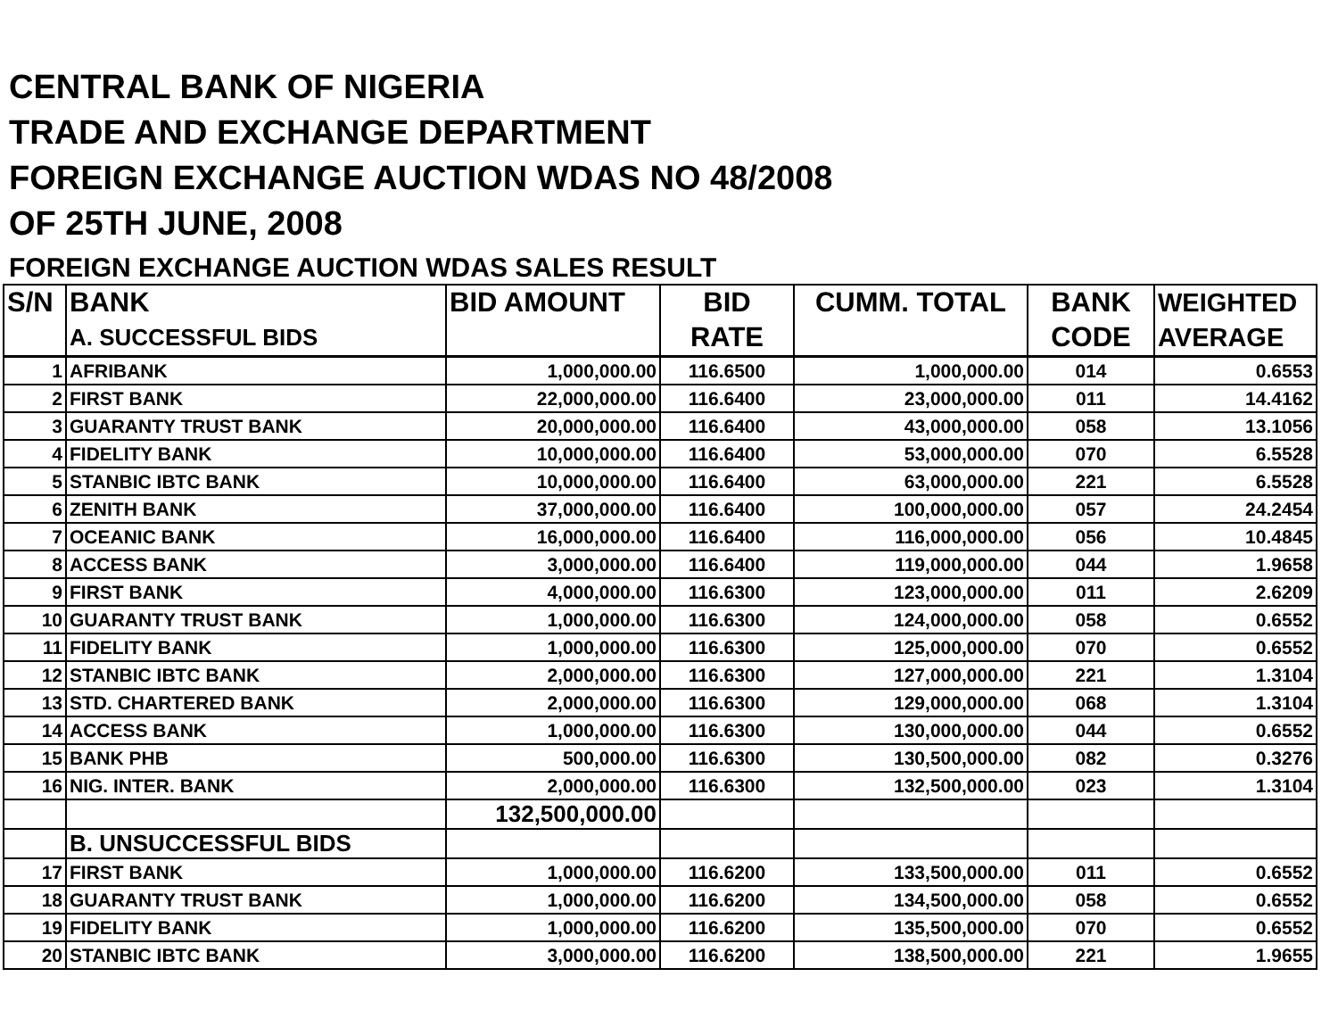CENTRAL BANK OF NIGERIA
TRADE AND EXCHANGE DEPARTMENT
FOREIGN EXCHANGE AUCTION WDAS NO 48/2008
OF 25TH JUNE, 2008
FOREIGN EXCHANGE AUCTION WDAS SALES RESULT
| S/N | BANK | BID AMOUNT | BID | CUMM. TOTAL | BANK | WEIGHTED |
| --- | --- | --- | --- | --- | --- | --- |
| | A. SUCCESSFUL BIDS | | RATE | | CODE | AVERAGE |
| 1 | AFRIBANK | 1,000,000.00 | 116.6500 | 1,000,000.00 | 014 | 0.6553 |
| 2 | FIRST BANK | 22,000,000.00 | 116.6400 | 23,000,000.00 | 011 | 14.4162 |
| 3 | GUARANTY TRUST BANK | 20,000,000.00 | 116.6400 | 43,000,000.00 | 058 | 13.1056 |
| 4 | FIDELITY BANK | 10,000,000.00 | 116.6400 | 53,000,000.00 | 070 | 6.5528 |
| 5 | STANBIC IBTC BANK | 10,000,000.00 | 116.6400 | 63,000,000.00 | 221 | 6.5528 |
| 6 | ZENITH BANK | 37,000,000.00 | 116.6400 | 100,000,000.00 | 057 | 24.2454 |
| 7 | OCEANIC BANK | 16,000,000.00 | 116.6400 | 116,000,000.00 | 056 | 10.4845 |
| 8 | ACCESS BANK | 3,000,000.00 | 116.6400 | 119,000,000.00 | 044 | 1.9658 |
| 9 | FIRST BANK | 4,000,000.00 | 116.6300 | 123,000,000.00 | 011 | 2.6209 |
| 10 | GUARANTY TRUST BANK | 1,000,000.00 | 116.6300 | 124,000,000.00 | 058 | 0.6552 |
| 11 | FIDELITY BANK | 1,000,000.00 | 116.6300 | 125,000,000.00 | 070 | 0.6552 |
| 12 | STANBIC IBTC BANK | 2,000,000.00 | 116.6300 | 127,000,000.00 | 221 | 1.3104 |
| 13 | STD. CHARTERED BANK | 2,000,000.00 | 116.6300 | 129,000,000.00 | 068 | 1.3104 |
| 14 | ACCESS BANK | 1,000,000.00 | 116.6300 | 130,000,000.00 | 044 | 0.6552 |
| 15 | BANK PHB | 500,000.00 | 116.6300 | 130,500,000.00 | 082 | 0.3276 |
| 16 | NIG. INTER. BANK | 2,000,000.00 | 116.6300 | 132,500,000.00 | 023 | 1.3104 |
| | | 132,500,000.00 | | | | |
| | B. UNSUCCESSFUL BIDS | | | | | |
| 17 | FIRST BANK | 1,000,000.00 | 116.6200 | 133,500,000.00 | 011 | 0.6552 |
| 18 | GUARANTY TRUST BANK | 1,000,000.00 | 116.6200 | 134,500,000.00 | 058 | 0.6552 |
| 19 | FIDELITY BANK | 1,000,000.00 | 116.6200 | 135,500,000.00 | 070 | 0.6552 |
| 20 | STANBIC IBTC BANK | 3,000,000.00 | 116.6200 | 138,500,000.00 | 221 | 1.9655 |